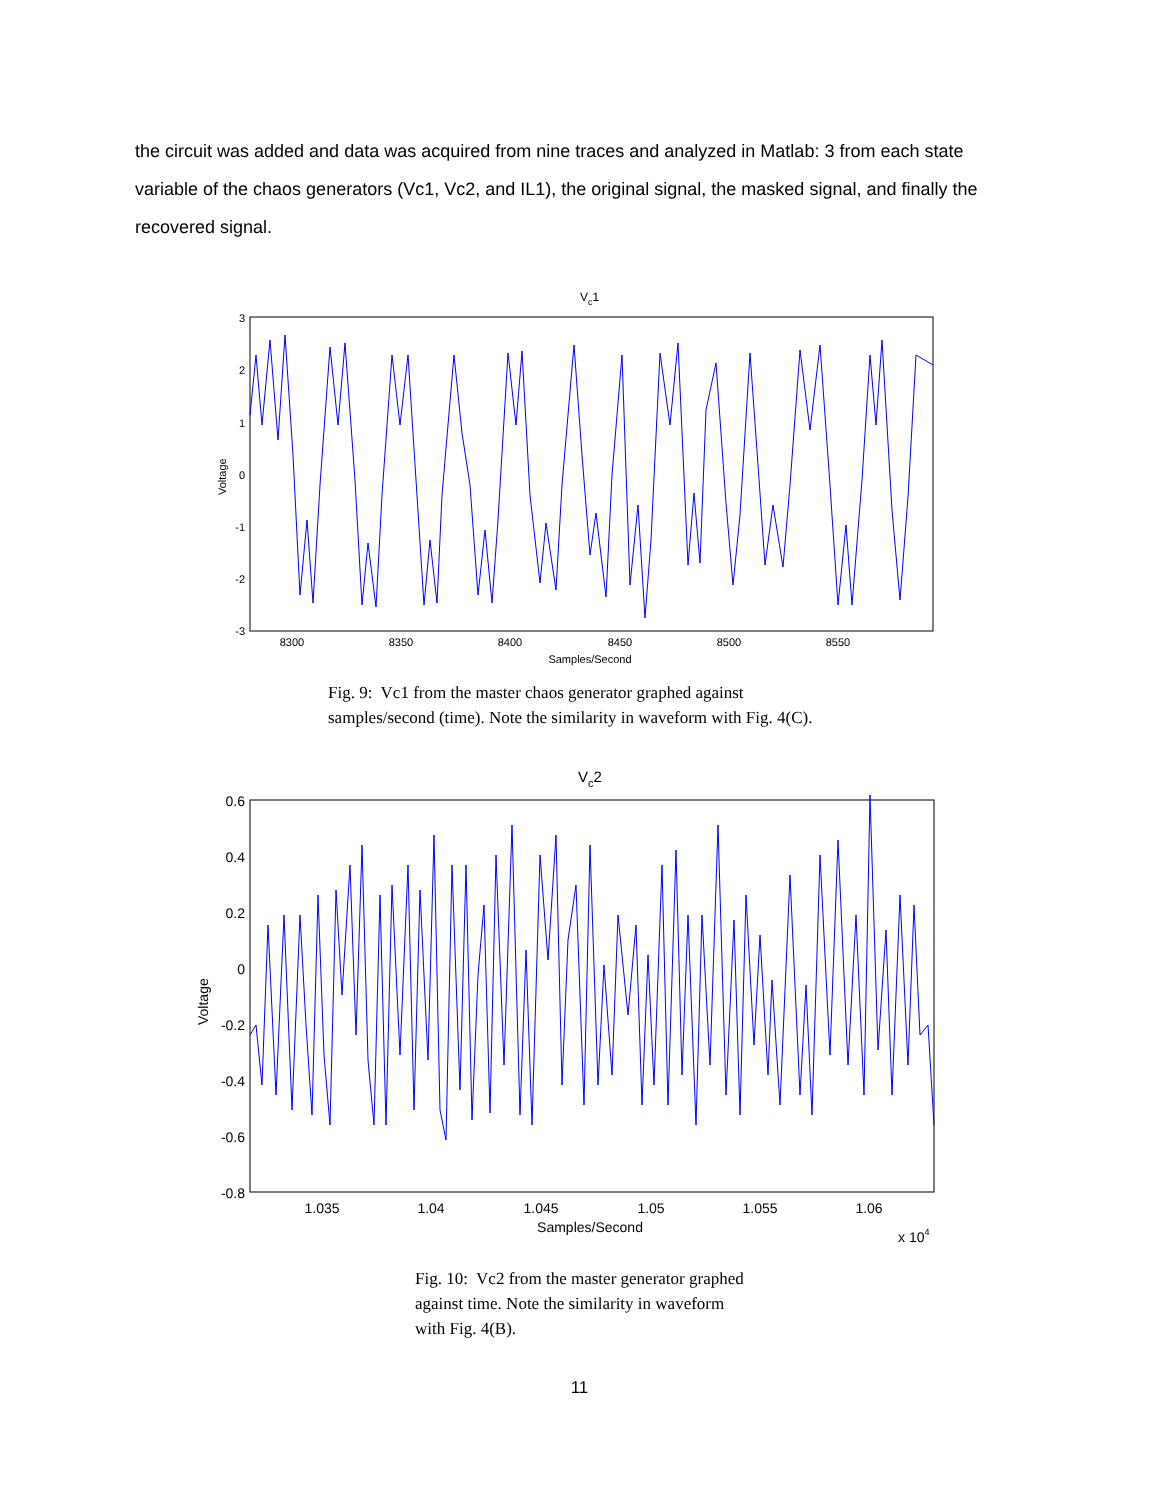the circuit was added and data was acquired from nine traces and analyzed in Matlab: 3 from each state variable of the chaos generators (Vc1, Vc2, and IL1), the original signal, the masked signal, and finally the recovered signal.
Vc1
3
2
1
0
-1
-2
-3
8300
8350
8400
8450
8500
8550
Samples/Second
Voltage
Fig. 9: Vc1 from the master chaos generator graphed against
samples/second (time). Note the similarity in waveform with Fig. 4(C).
Vc2
0.6
0.4
0.2
0
-0.2
-0.4
-0.6
-0.8
1.035
1.04
1.045
1.05
1.055
1.06
Samples/Second
x 104
Voltage
Fig. 10: Vc2 from the master generator graphed
against time. Note the similarity in waveform
with Fig. 4(B).
11